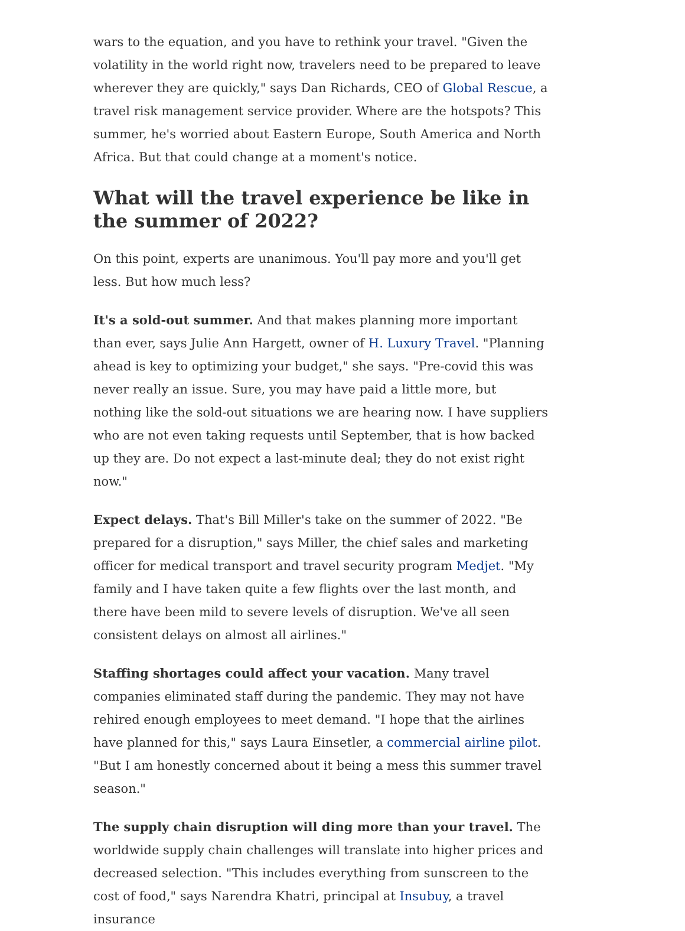wars to the equation, and you have to rethink your travel. "Given the volatility in the world right now, travelers need to be prepared to leave wherever they are quickly," says Dan Richards, CEO of Global Rescue, a travel risk management service provider. Where are the hotspots? This summer, he's worried about Eastern Europe, South America and North Africa. But that could change at a moment's notice.
What will the travel experience be like in the summer of 2022?
On this point, experts are unanimous. You'll pay more and you'll get less. But how much less?
It's a sold-out summer. And that makes planning more important than ever, says Julie Ann Hargett, owner of H. Luxury Travel. "Planning ahead is key to optimizing your budget," she says. "Pre-covid this was never really an issue. Sure, you may have paid a little more, but nothing like the sold-out situations we are hearing now. I have suppliers who are not even taking requests until September, that is how backed up they are. Do not expect a last-minute deal; they do not exist right now."
Expect delays. That's Bill Miller's take on the summer of 2022. "Be prepared for a disruption," says Miller, the chief sales and marketing officer for medical transport and travel security program Medjet. "My family and I have taken quite a few flights over the last month, and there have been mild to severe levels of disruption. We've all seen consistent delays on almost all airlines."
Staffing shortages could affect your vacation. Many travel companies eliminated staff during the pandemic. They may not have rehired enough employees to meet demand. "I hope that the airlines have planned for this," says Laura Einsetler, a commercial airline pilot. "But I am honestly concerned about it being a mess this summer travel season."
The supply chain disruption will ding more than your travel. The worldwide supply chain challenges will translate into higher prices and decreased selection. "This includes everything from sunscreen to the cost of food," says Narendra Khatri, principal at Insubuy, a travel insurance